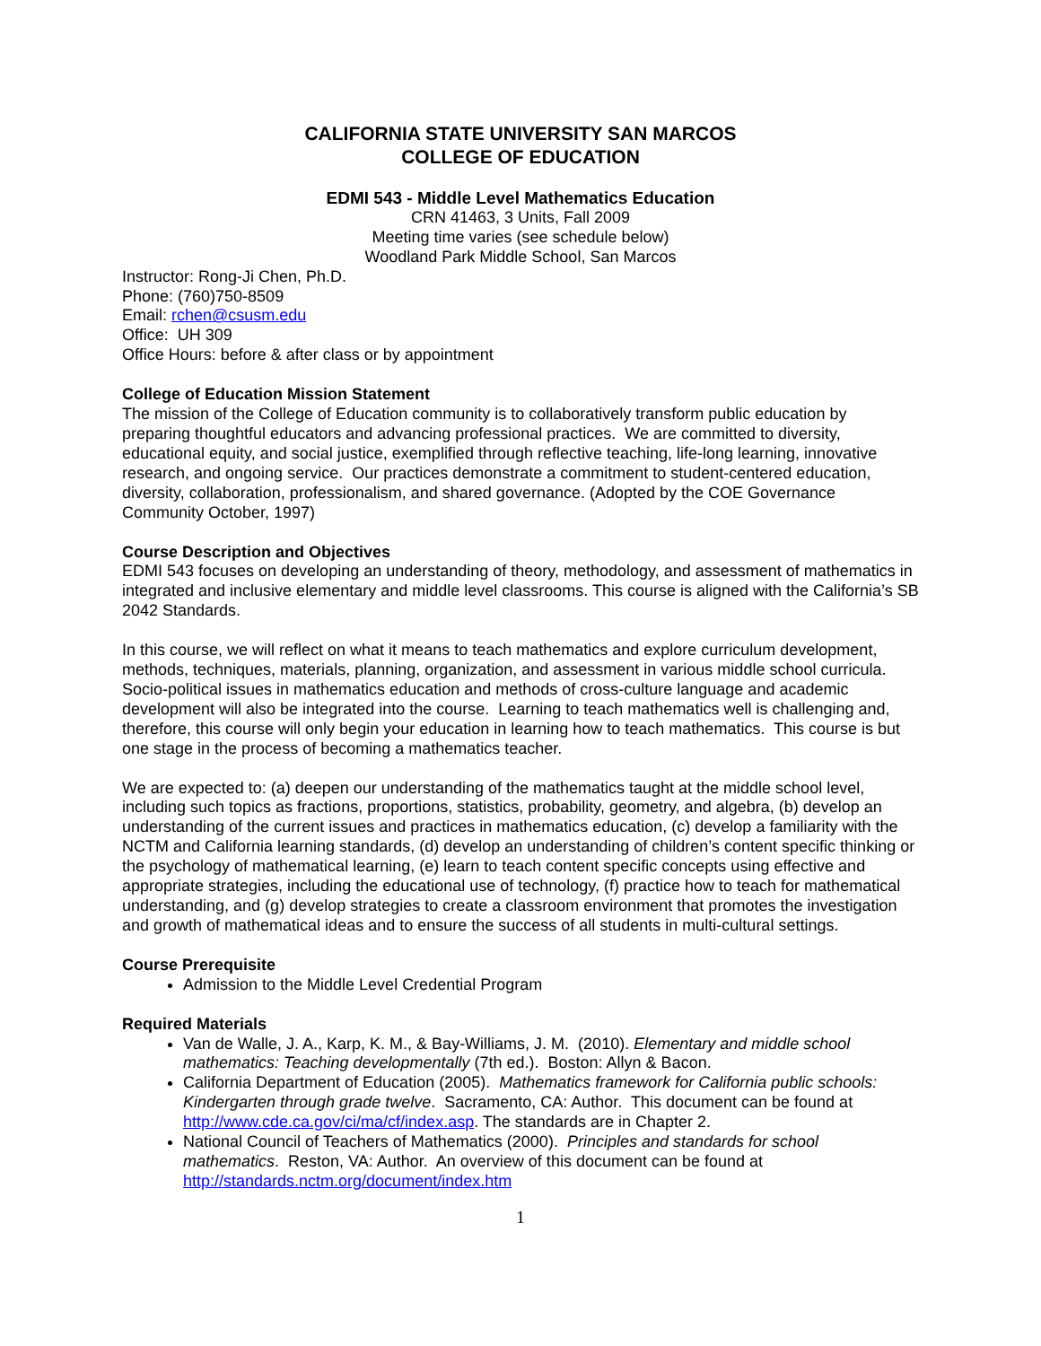CALIFORNIA STATE UNIVERSITY SAN MARCOS
COLLEGE OF EDUCATION
EDMI 543 - Middle Level Mathematics Education
CRN 41463, 3 Units, Fall 2009
Meeting time varies (see schedule below)
Woodland Park Middle School, San Marcos
Instructor: Rong-Ji Chen, Ph.D.
Phone: (760)750-8509
Email: rchen@csusm.edu
Office: UH 309
Office Hours: before & after class or by appointment
College of Education Mission Statement
The mission of the College of Education community is to collaboratively transform public education by preparing thoughtful educators and advancing professional practices. We are committed to diversity, educational equity, and social justice, exemplified through reflective teaching, life-long learning, innovative research, and ongoing service. Our practices demonstrate a commitment to student-centered education, diversity, collaboration, professionalism, and shared governance. (Adopted by the COE Governance Community October, 1997)
Course Description and Objectives
EDMI 543 focuses on developing an understanding of theory, methodology, and assessment of mathematics in integrated and inclusive elementary and middle level classrooms. This course is aligned with the California’s SB 2042 Standards.
In this course, we will reflect on what it means to teach mathematics and explore curriculum development, methods, techniques, materials, planning, organization, and assessment in various middle school curricula. Socio-political issues in mathematics education and methods of cross-culture language and academic development will also be integrated into the course. Learning to teach mathematics well is challenging and, therefore, this course will only begin your education in learning how to teach mathematics. This course is but one stage in the process of becoming a mathematics teacher.
We are expected to: (a) deepen our understanding of the mathematics taught at the middle school level, including such topics as fractions, proportions, statistics, probability, geometry, and algebra, (b) develop an understanding of the current issues and practices in mathematics education, (c) develop a familiarity with the NCTM and California learning standards, (d) develop an understanding of children’s content specific thinking or the psychology of mathematical learning, (e) learn to teach content specific concepts using effective and appropriate strategies, including the educational use of technology, (f) practice how to teach for mathematical understanding, and (g) develop strategies to create a classroom environment that promotes the investigation and growth of mathematical ideas and to ensure the success of all students in multi-cultural settings.
Course Prerequisite
Admission to the Middle Level Credential Program
Required Materials
Van de Walle, J. A., Karp, K. M., & Bay-Williams, J. M. (2010). Elementary and middle school mathematics: Teaching developmentally (7th ed.). Boston: Allyn & Bacon.
California Department of Education (2005). Mathematics framework for California public schools: Kindergarten through grade twelve. Sacramento, CA: Author. This document can be found at http://www.cde.ca.gov/ci/ma/cf/index.asp. The standards are in Chapter 2.
National Council of Teachers of Mathematics (2000). Principles and standards for school mathematics. Reston, VA: Author. An overview of this document can be found at http://standards.nctm.org/document/index.htm
1